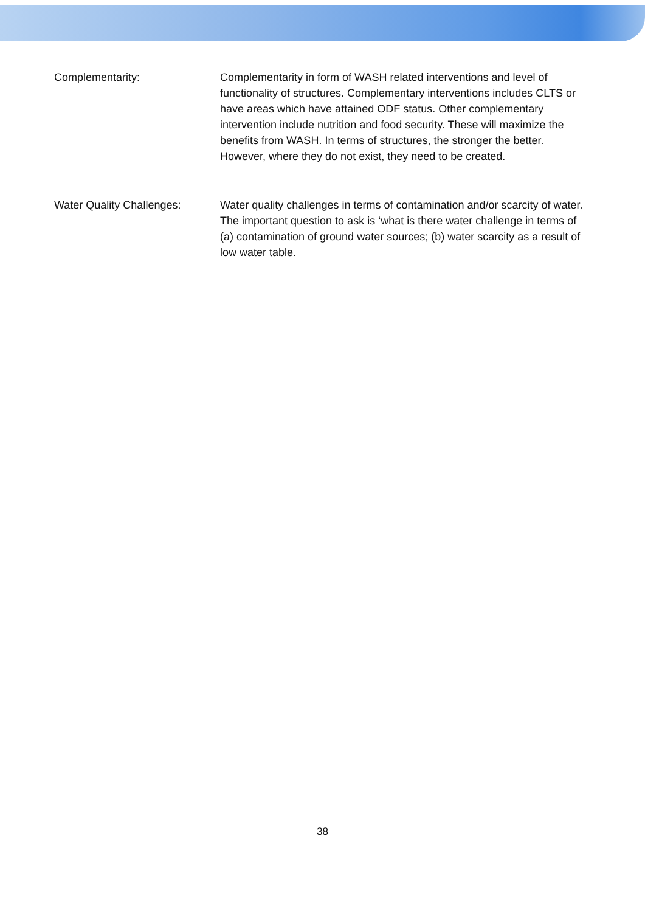Complementarity: Complementarity in form of WASH related interventions and level of functionality of structures. Complementary interventions includes CLTS or have areas which have attained ODF status. Other complementary intervention include nutrition and food security. These will maximize the benefits from WASH. In terms of structures, the stronger the better. However, where they do not exist, they need to be created.
Water Quality Challenges: Water quality challenges in terms of contamination and/or scarcity of water. The important question to ask is ‘what is there water challenge in terms of (a) contamination of ground water sources; (b) water scarcity as a result of low water table.
38